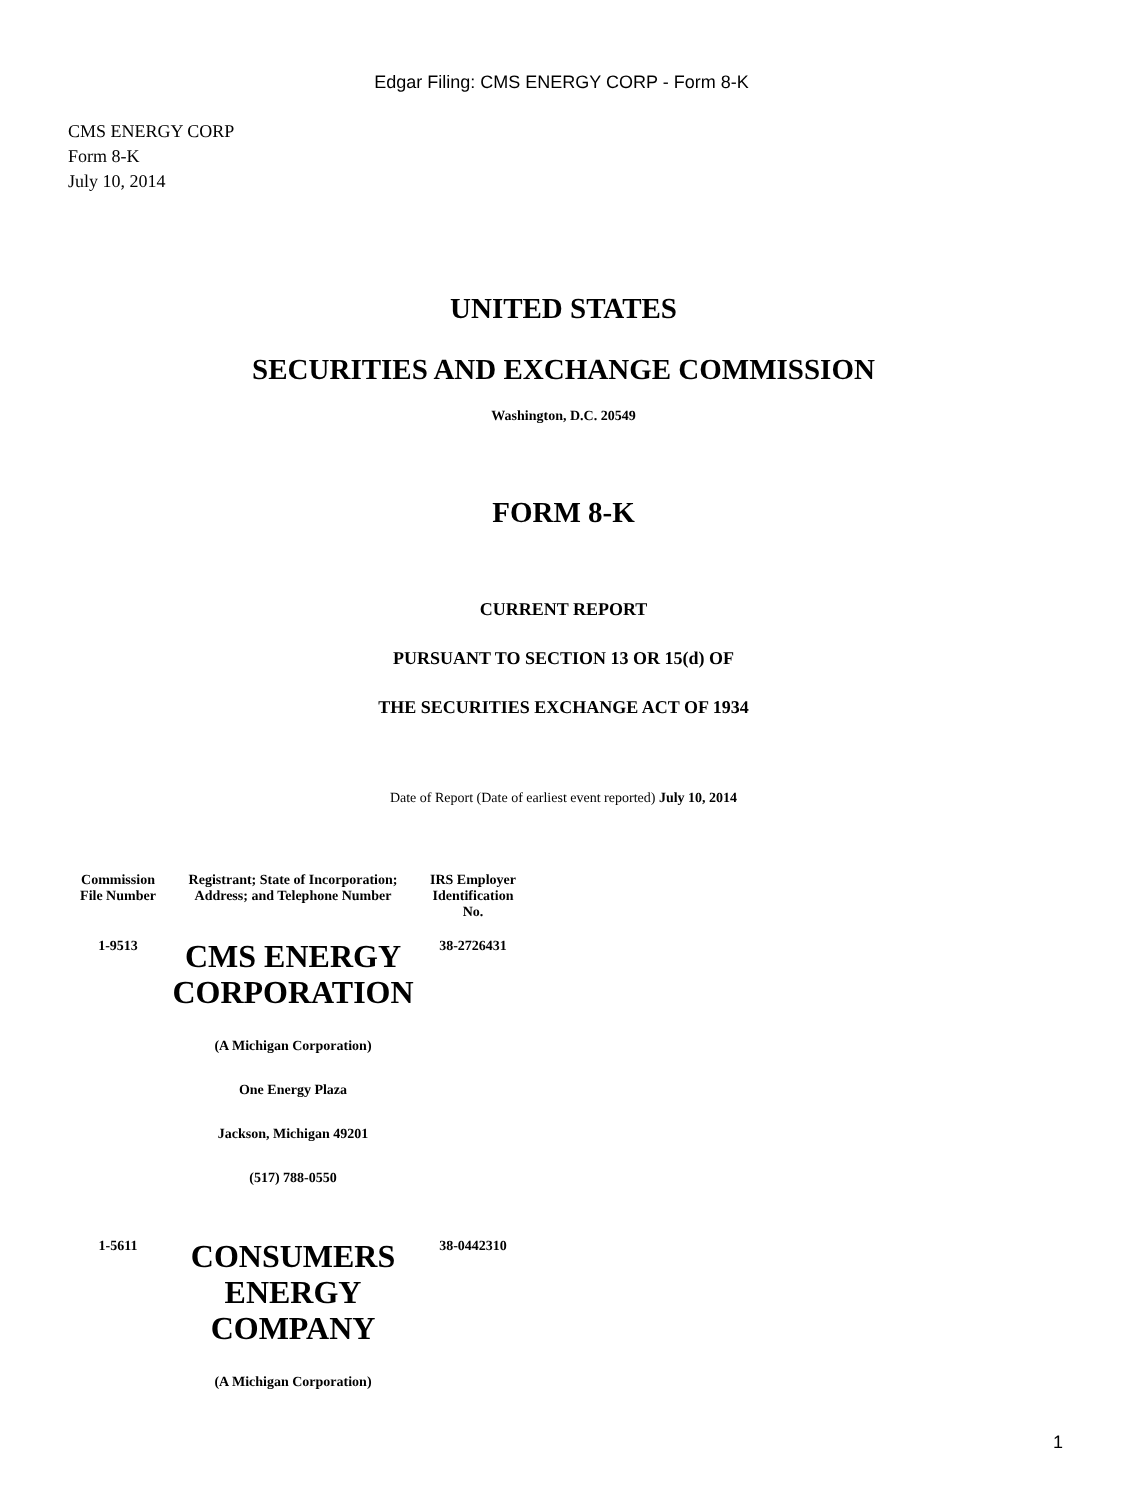Edgar Filing: CMS ENERGY CORP - Form 8-K
CMS ENERGY CORP
Form 8-K
July 10, 2014
UNITED STATES
SECURITIES AND EXCHANGE COMMISSION
Washington, D.C. 20549
FORM 8-K
CURRENT REPORT
PURSUANT TO SECTION 13 OR 15(d) OF
THE SECURITIES EXCHANGE ACT OF 1934
Date of Report (Date of earliest event reported) July 10, 2014
| Commission File Number | Registrant; State of Incorporation; Address; and Telephone Number | IRS Employer Identification No. |
| --- | --- | --- |
| 1-9513 | CMS ENERGY CORPORATION (A Michigan Corporation) One Energy Plaza Jackson, Michigan 49201 (517) 788-0550 | 38-2726431 |
| 1-5611 | CONSUMERS ENERGY COMPANY (A Michigan Corporation) | 38-0442310 |
1